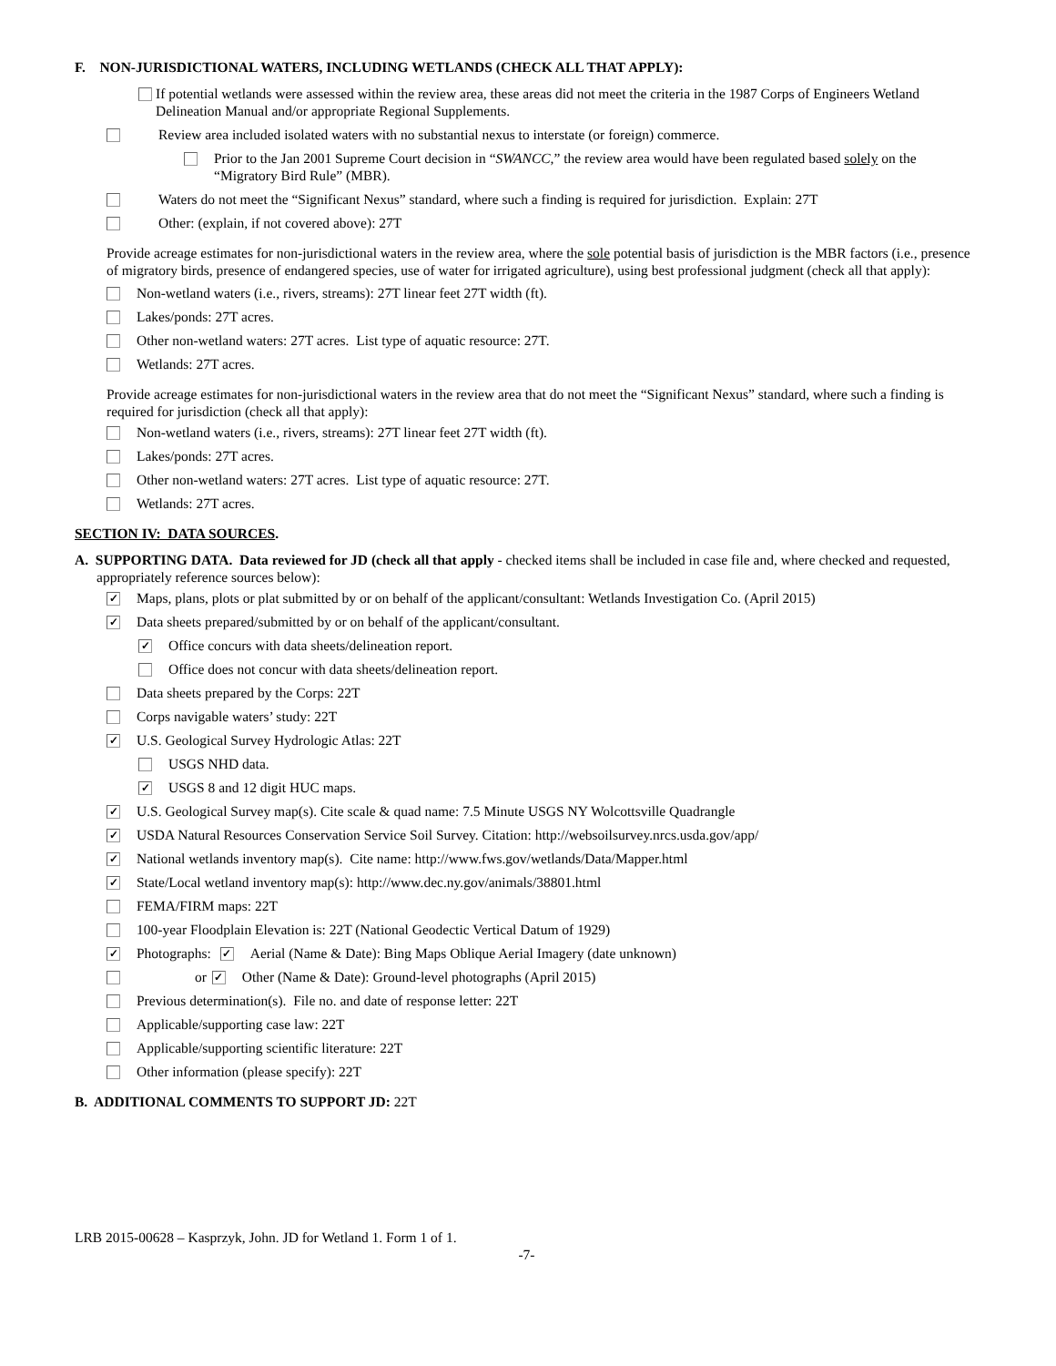F. NON-JURISDICTIONAL WATERS, INCLUDING WETLANDS (CHECK ALL THAT APPLY):
If potential wetlands were assessed within the review area, these areas did not meet the criteria in the 1987 Corps of Engineers Wetland Delineation Manual and/or appropriate Regional Supplements.
Review area included isolated waters with no substantial nexus to interstate (or foreign) commerce.
Prior to the Jan 2001 Supreme Court decision in “SWANCC,” the review area would have been regulated based solely on the “Migratory Bird Rule” (MBR).
Waters do not meet the “Significant Nexus” standard, where such a finding is required for jurisdiction. Explain: 27T
Other: (explain, if not covered above): 27T
Provide acreage estimates for non-jurisdictional waters in the review area, where the sole potential basis of jurisdiction is the MBR factors (i.e., presence of migratory birds, presence of endangered species, use of water for irrigated agriculture), using best professional judgment (check all that apply):
Non-wetland waters (i.e., rivers, streams): 27T linear feet 27T width (ft).
Lakes/ponds: 27T acres.
Other non-wetland waters: 27T acres. List type of aquatic resource: 27T.
Wetlands: 27T acres.
Provide acreage estimates for non-jurisdictional waters in the review area that do not meet the “Significant Nexus” standard, where such a finding is required for jurisdiction (check all that apply):
Non-wetland waters (i.e., rivers, streams): 27T linear feet 27T width (ft).
Lakes/ponds: 27T acres.
Other non-wetland waters: 27T acres. List type of aquatic resource: 27T.
Wetlands: 27T acres.
SECTION IV: DATA SOURCES.
A. SUPPORTING DATA. Data reviewed for JD (check all that apply - checked items shall be included in case file and, where checked and requested, appropriately reference sources below):
✓ Maps, plans, plots or plat submitted by or on behalf of the applicant/consultant: Wetlands Investigation Co. (April 2015)
✓ Data sheets prepared/submitted by or on behalf of the applicant/consultant.
✓ Office concurs with data sheets/delineation report.
Office does not concur with data sheets/delineation report.
Data sheets prepared by the Corps: 22T
Corps navigable waters’ study: 22T
✓ U.S. Geological Survey Hydrologic Atlas: 22T
USGS NHD data.
✓ USGS 8 and 12 digit HUC maps.
✓ U.S. Geological Survey map(s). Cite scale & quad name: 7.5 Minute USGS NY Wolcottsville Quadrangle
✓ USDA Natural Resources Conservation Service Soil Survey. Citation: http://websoilsurvey.nrcs.usda.gov/app/
✓ National wetlands inventory map(s). Cite name: http://www.fws.gov/wetlands/Data/Mapper.html
✓ State/Local wetland inventory map(s): http://www.dec.ny.gov/animals/38801.html
FEMA/FIRM maps: 22T
100-year Floodplain Elevation is: 22T (National Geodectic Vertical Datum of 1929)
✓ Photographs: ✓ Aerial (Name & Date): Bing Maps Oblique Aerial Imagery (date unknown)
or ✓ Other (Name & Date): Ground-level photographs (April 2015)
Previous determination(s). File no. and date of response letter: 22T
Applicable/supporting case law: 22T
Applicable/supporting scientific literature: 22T
Other information (please specify): 22T
B. ADDITIONAL COMMENTS TO SUPPORT JD: 22T
LRB 2015-00628 – Kasprzyk, John. JD for Wetland 1. Form 1 of 1.
-7-